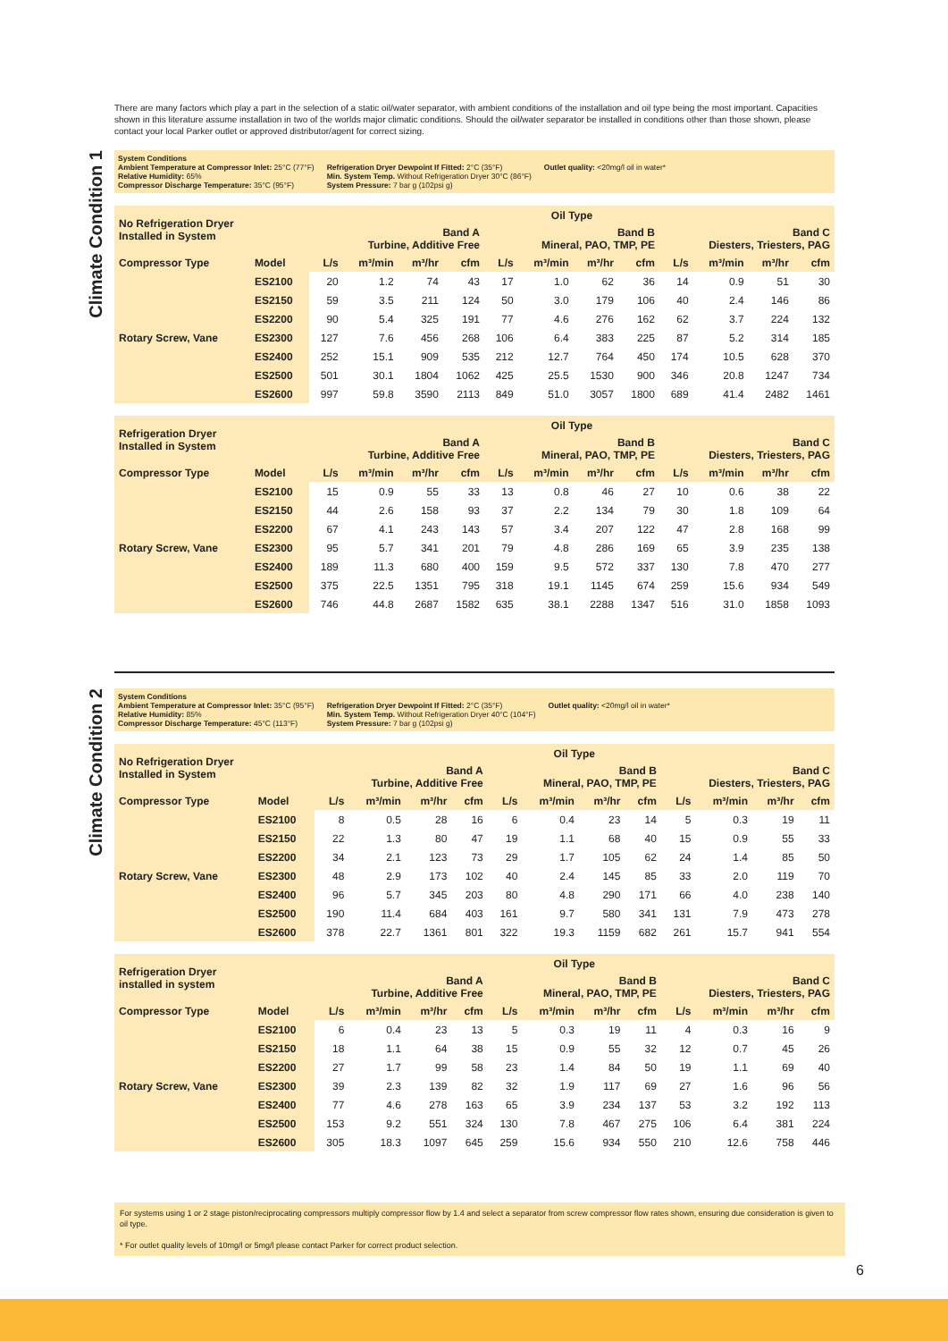There are many factors which play a part in the selection of a static oil/water separator, with ambient conditions of the installation and oil type being the most important. Capacities shown in this literature assume installation in two of the worlds major climatic conditions. Should the oil/water separator be installed in conditions other than those shown, please contact your local Parker outlet or approved distributor/agent for correct sizing.
Climate Condition 1
System Conditions
Ambient Temperature at Compressor Inlet: 25°C (77°F)
Relative Humidity: 65%
Compressor Discharge Temperature: 35°C (95°F)
Refrigeration Dryer Dewpoint If Fitted: 2°C (35°F)
Min. System Temp. Without Refrigeration Dryer 30°C (86°F)
System Pressure: 7 bar g (102psi g)
Outlet quality: <20mg/l oil in water*
| No Refrigeration Dryer Installed in System | | Oil Type | | | | | | | | | | | |
| --- | --- | --- | --- | --- | --- | --- | --- | --- | --- | --- | --- | --- | --- |
| | | Band A Turbine, Additive Free | | | | Band B Mineral, PAO, TMP, PE | | | | Band C Diesters, Triesters, PAG | | | |
| Compressor Type | Model | L/s | m³/min | m³/hr | cfm | L/s | m³/min | m³/hr | cfm | L/s | m³/min | m³/hr | cfm |
| | ES2100 | 20 | 1.2 | 74 | 43 | 17 | 1.0 | 62 | 36 | 14 | 0.9 | 51 | 30 |
| | ES2150 | 59 | 3.5 | 211 | 124 | 50 | 3.0 | 179 | 106 | 40 | 2.4 | 146 | 86 |
| | ES2200 | 90 | 5.4 | 325 | 191 | 77 | 4.6 | 276 | 162 | 62 | 3.7 | 224 | 132 |
| Rotary Screw, Vane | ES2300 | 127 | 7.6 | 456 | 268 | 106 | 6.4 | 383 | 225 | 87 | 5.2 | 314 | 185 |
| | ES2400 | 252 | 15.1 | 909 | 535 | 212 | 12.7 | 764 | 450 | 174 | 10.5 | 628 | 370 |
| | ES2500 | 501 | 30.1 | 1804 | 1062 | 425 | 25.5 | 1530 | 900 | 346 | 20.8 | 1247 | 734 |
| | ES2600 | 997 | 59.8 | 3590 | 2113 | 849 | 51.0 | 3057 | 1800 | 689 | 41.4 | 2482 | 1461 |
| Refrigeration Dryer Installed in System | | Oil Type | | | | | | | | | | | |
| --- | --- | --- | --- | --- | --- | --- | --- | --- | --- | --- | --- | --- | --- |
| | | Band A Turbine, Additive Free | | | | Band B Mineral, PAO, TMP, PE | | | | Band C Diesters, Triesters, PAG | | | |
| Compressor Type | Model | L/s | m³/min | m³/hr | cfm | L/s | m³/min | m³/hr | cfm | L/s | m³/min | m³/hr | cfm |
| | ES2100 | 15 | 0.9 | 55 | 33 | 13 | 0.8 | 46 | 27 | 10 | 0.6 | 38 | 22 |
| | ES2150 | 44 | 2.6 | 158 | 93 | 37 | 2.2 | 134 | 79 | 30 | 1.8 | 109 | 64 |
| | ES2200 | 67 | 4.1 | 243 | 143 | 57 | 3.4 | 207 | 122 | 47 | 2.8 | 168 | 99 |
| Rotary Screw, Vane | ES2300 | 95 | 5.7 | 341 | 201 | 79 | 4.8 | 286 | 169 | 65 | 3.9 | 235 | 138 |
| | ES2400 | 189 | 11.3 | 680 | 400 | 159 | 9.5 | 572 | 337 | 130 | 7.8 | 470 | 277 |
| | ES2500 | 375 | 22.5 | 1351 | 795 | 318 | 19.1 | 1145 | 674 | 259 | 15.6 | 934 | 549 |
| | ES2600 | 746 | 44.8 | 2687 | 1582 | 635 | 38.1 | 2288 | 1347 | 516 | 31.0 | 1858 | 1093 |
Climate Condition 2
System Conditions
Ambient Temperature at Compressor Inlet: 35°C (95°F)
Relative Humidity: 85%
Compressor Discharge Temperature: 45°C (113°F)
Refrigeration Dryer Dewpoint If Fitted: 2°C (35°F)
Min. System Temp. Without Refrigeration Dryer 40°C (104°F)
System Pressure: 7 bar g (102psi g)
Outlet quality: <20mg/l oil in water*
| No Refrigeration Dryer Installed in System | | Oil Type | | | | | | | | | | | |
| --- | --- | --- | --- | --- | --- | --- | --- | --- | --- | --- | --- | --- | --- |
| | | Band A Turbine, Additive Free | | | | Band B Mineral, PAO, TMP, PE | | | | Band C Diesters, Triesters, PAG | | | |
| Compressor Type | Model | L/s | m³/min | m³/hr | cfm | L/s | m³/min | m³/hr | cfm | L/s | m³/min | m³/hr | cfm |
| | ES2100 | 8 | 0.5 | 28 | 16 | 6 | 0.4 | 23 | 14 | 5 | 0.3 | 19 | 11 |
| | ES2150 | 22 | 1.3 | 80 | 47 | 19 | 1.1 | 68 | 40 | 15 | 0.9 | 55 | 33 |
| | ES2200 | 34 | 2.1 | 123 | 73 | 29 | 1.7 | 105 | 62 | 24 | 1.4 | 85 | 50 |
| Rotary Screw, Vane | ES2300 | 48 | 2.9 | 173 | 102 | 40 | 2.4 | 145 | 85 | 33 | 2.0 | 119 | 70 |
| | ES2400 | 96 | 5.7 | 345 | 203 | 80 | 4.8 | 290 | 171 | 66 | 4.0 | 238 | 140 |
| | ES2500 | 190 | 11.4 | 684 | 403 | 161 | 9.7 | 580 | 341 | 131 | 7.9 | 473 | 278 |
| | ES2600 | 378 | 22.7 | 1361 | 801 | 322 | 19.3 | 1159 | 682 | 261 | 15.7 | 941 | 554 |
| Refrigeration Dryer installed in system | | Oil Type | | | | | | | | | | | |
| --- | --- | --- | --- | --- | --- | --- | --- | --- | --- | --- | --- | --- | --- |
| | | Band A Turbine, Additive Free | | | | Band B Mineral, PAO, TMP, PE | | | | Band C Diesters, Triesters, PAG | | | |
| Compressor Type | Model | L/s | m³/min | m³/hr | cfm | L/s | m³/min | m³/hr | cfm | L/s | m³/min | m³/hr | cfm |
| | ES2100 | 6 | 0.4 | 23 | 13 | 5 | 0.3 | 19 | 11 | 4 | 0.3 | 16 | 9 |
| | ES2150 | 18 | 1.1 | 64 | 38 | 15 | 0.9 | 55 | 32 | 12 | 0.7 | 45 | 26 |
| | ES2200 | 27 | 1.7 | 99 | 58 | 23 | 1.4 | 84 | 50 | 19 | 1.1 | 69 | 40 |
| Rotary Screw, Vane | ES2300 | 39 | 2.3 | 139 | 82 | 32 | 1.9 | 117 | 69 | 27 | 1.6 | 96 | 56 |
| | ES2400 | 77 | 4.6 | 278 | 163 | 65 | 3.9 | 234 | 137 | 53 | 3.2 | 192 | 113 |
| | ES2500 | 153 | 9.2 | 551 | 324 | 130 | 7.8 | 467 | 275 | 106 | 6.4 | 381 | 224 |
| | ES2600 | 305 | 18.3 | 1097 | 645 | 259 | 15.6 | 934 | 550 | 210 | 12.6 | 758 | 446 |
For systems using 1 or 2 stage piston/reciprocating compressors multiply compressor flow by 1.4 and select a separator from screw compressor flow rates shown, ensuring due consideration is given to oil type.
* For outlet quality levels of 10mg/l or 5mg/l please contact Parker for correct product selection.
6